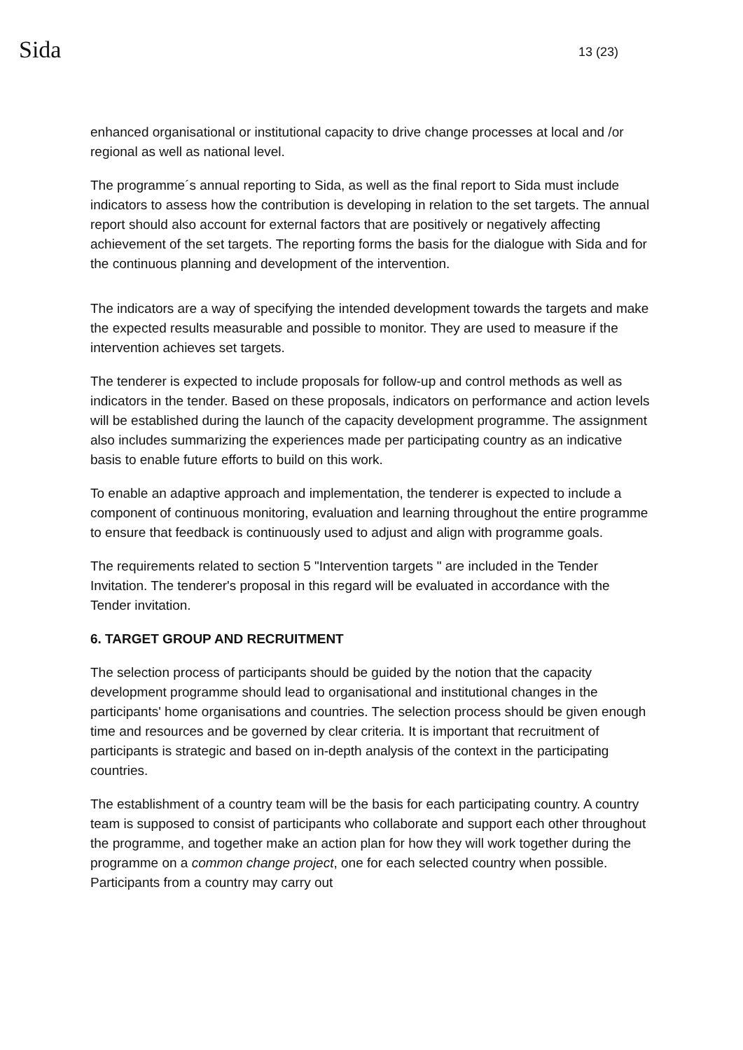Sida
13 (23)
enhanced organisational or institutional capacity to drive change processes at local and /or regional as well as national level.
The programme´s annual reporting to Sida, as well as the final report to Sida must include indicators to assess how the contribution is developing in relation to the set targets. The annual report should also account for external factors that are positively or negatively affecting achievement of the set targets. The reporting forms the basis for the dialogue with Sida and for the continuous planning and development of the intervention.
The indicators are a way of specifying the intended development towards the targets and make the expected results measurable and possible to monitor. They are used to measure if the intervention achieves set targets.
The tenderer is expected to include proposals for follow-up and control methods as well as indicators in the tender. Based on these proposals, indicators on performance and action levels will be established during the launch of the capacity development programme. The assignment also includes summarizing the experiences made per participating country as an indicative basis to enable future efforts to build on this work.
To enable an adaptive approach and implementation, the tenderer is expected to include a component of continuous monitoring, evaluation and learning throughout the entire programme to ensure that feedback is continuously used to adjust and align with programme goals.
The requirements related to section 5 "Intervention targets " are included in the Tender Invitation. The tenderer's proposal in this regard will be evaluated in accordance with the Tender invitation.
6. TARGET GROUP AND RECRUITMENT
The selection process of participants should be guided by the notion that the capacity development programme should lead to organisational and institutional changes in the participants' home organisations and countries. The selection process should be given enough time and resources and be governed by clear criteria. It is important that recruitment of participants is strategic and based on in-depth analysis of the context in the participating countries.
The establishment of a country team will be the basis for each participating country. A country team is supposed to consist of participants who collaborate and support each other throughout the programme, and together make an action plan for how they will work together during the programme on a common change project, one for each selected country when possible. Participants from a country may carry out